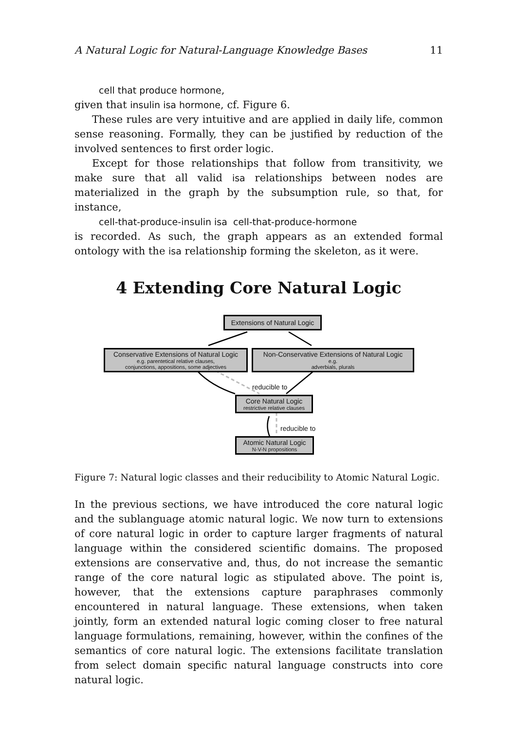A Natural Logic for Natural-Language Knowledge Bases 11
cell that produce hormone,
given that insulin isa hormone, cf. Figure 6.
These rules are very intuitive and are applied in daily life, common sense reasoning. Formally, they can be justified by reduction of the involved sentences to first order logic.
Except for those relationships that follow from transitivity, we make sure that all valid isa relationships between nodes are materialized in the graph by the subsumption rule, so that, for instance,
cell-that-produce-insulin isa cell-that-produce-hormone
is recorded. As such, the graph appears as an extended formal ontology with the isa relationship forming the skeleton, as it were.
4 Extending Core Natural Logic
Extensions of Natural Logic
Conservative Extensions of Natural Logic
e.g. parentetical relative clauses,
conjunctions, appositions, some adjectives
Non-Conservative Extensions of Natural Logic
e.g.
adverbials, plurals
reducible to
Core Natural Logic
restrictive relative clauses
reducible to
Atomic Natural Logic
N-V-N propositions
Figure 7: Natural logic classes and their reducibility to Atomic Natural Logic.
In the previous sections, we have introduced the core natural logic and the sublanguage atomic natural logic. We now turn to extensions of core natural logic in order to capture larger fragments of natural language within the considered scientific domains. The proposed extensions are conservative and, thus, do not increase the semantic range of the core natural logic as stipulated above. The point is, however, that the extensions capture paraphrases commonly encountered in natural language. These extensions, when taken jointly, form an extended natural logic coming closer to free natural language formulations, remaining, however, within the confines of the semantics of core natural logic. The extensions facilitate translation from select domain specific natural language constructs into core natural logic.